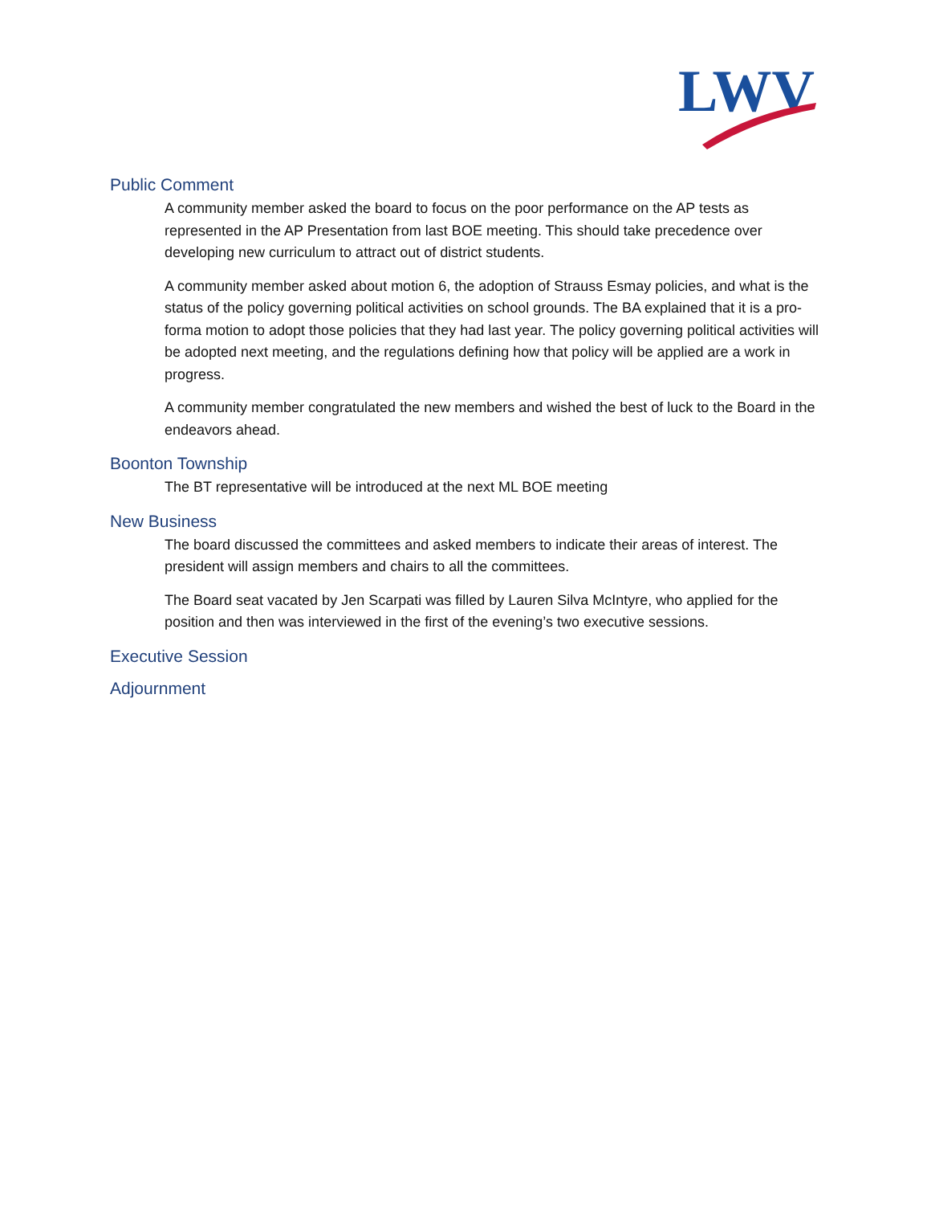LWV
Public Comment
A community member asked the board to focus on the poor performance on the AP tests as represented in the AP Presentation from last BOE meeting. This should take precedence over developing new curriculum to attract out of district students.
A community member asked about motion 6, the adoption of Strauss Esmay policies, and what is the status of the policy governing political activities on school grounds. The BA explained that it is a pro-forma motion to adopt those policies that they had last year. The policy governing political activities will be adopted next meeting, and the regulations defining how that policy will be applied are a work in progress.
A community member congratulated the new members and wished the best of luck to the Board in the endeavors ahead.
Boonton Township
The BT representative will be introduced at the next ML BOE meeting
New Business
The board discussed the committees and asked members to indicate their areas of interest. The president will assign members and chairs to all the committees.
The Board seat vacated by Jen Scarpati was filled by Lauren Silva McIntyre, who applied for the position and then was interviewed in the first of the evening’s two executive sessions.
Executive Session
Adjournment